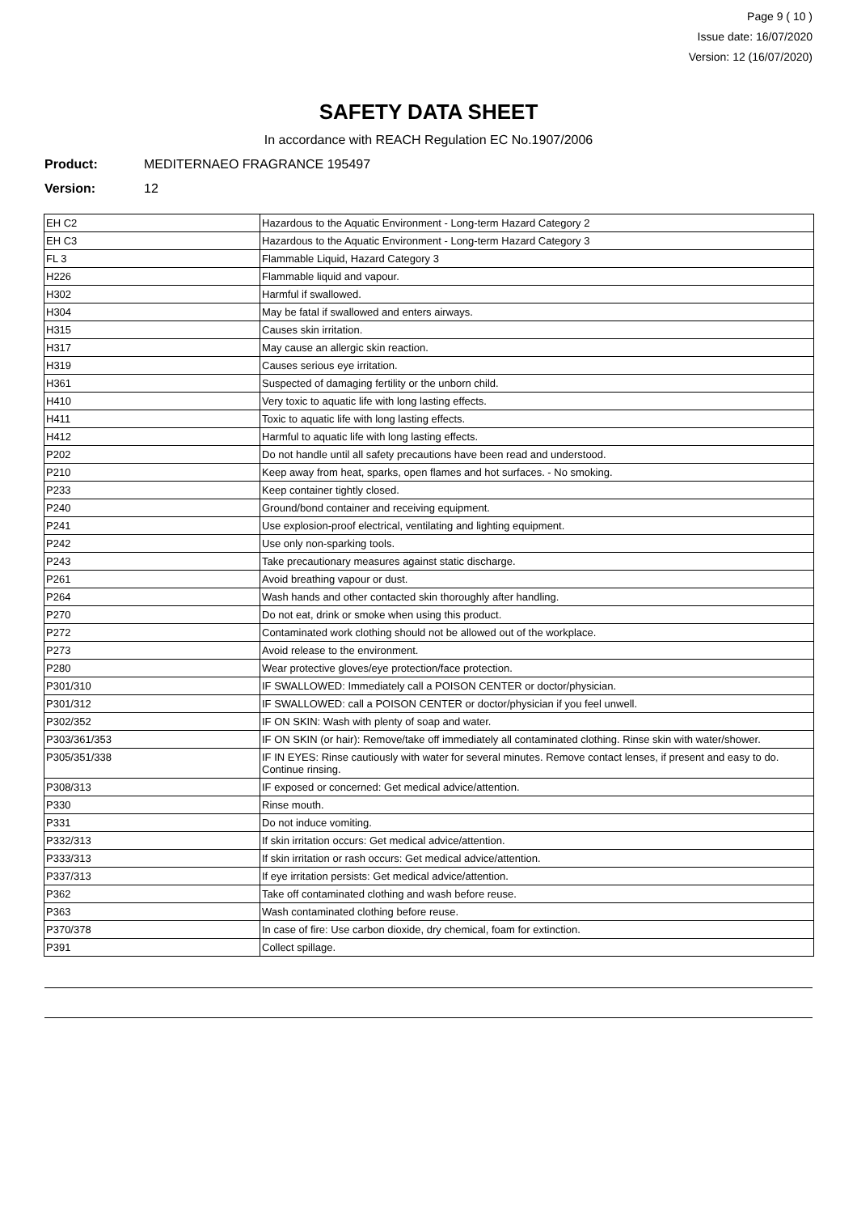Page 9 ( 10 )
Issue date: 16/07/2020
Version: 12 (16/07/2020)
SAFETY DATA SHEET
In accordance with REACH Regulation EC No.1907/2006
Product: MEDITERNAEO FRAGRANCE 195497
Version: 12
| EH C2 | Hazardous to the Aquatic Environment - Long-term Hazard Category 2 |
| EH C3 | Hazardous to the Aquatic Environment - Long-term Hazard Category 3 |
| FL 3 | Flammable Liquid, Hazard Category 3 |
| H226 | Flammable liquid and vapour. |
| H302 | Harmful if swallowed. |
| H304 | May be fatal if swallowed and enters airways. |
| H315 | Causes skin irritation. |
| H317 | May cause an allergic skin reaction. |
| H319 | Causes serious eye irritation. |
| H361 | Suspected of damaging fertility or the unborn child. |
| H410 | Very toxic to aquatic life with long lasting effects. |
| H411 | Toxic to aquatic life with long lasting effects. |
| H412 | Harmful to aquatic life with long lasting effects. |
| P202 | Do not handle until all safety precautions have been read and understood. |
| P210 | Keep away from heat, sparks, open flames and hot surfaces. - No smoking. |
| P233 | Keep container tightly closed. |
| P240 | Ground/bond container and receiving equipment. |
| P241 | Use explosion-proof electrical, ventilating and lighting equipment. |
| P242 | Use only non-sparking tools. |
| P243 | Take precautionary measures against static discharge. |
| P261 | Avoid breathing vapour or dust. |
| P264 | Wash hands and other contacted skin thoroughly after handling. |
| P270 | Do not eat, drink or smoke when using this product. |
| P272 | Contaminated work clothing should not be allowed out of the workplace. |
| P273 | Avoid release to the environment. |
| P280 | Wear protective gloves/eye protection/face protection. |
| P301/310 | IF SWALLOWED: Immediately call a POISON CENTER or doctor/physician. |
| P301/312 | IF SWALLOWED: call a POISON CENTER or doctor/physician if you feel unwell. |
| P302/352 | IF ON SKIN: Wash with plenty of soap and water. |
| P303/361/353 | IF ON SKIN (or hair): Remove/take off immediately all contaminated clothing. Rinse skin with water/shower. |
| P305/351/338 | IF IN EYES: Rinse cautiously with water for several minutes. Remove contact lenses, if present and easy to do. Continue rinsing. |
| P308/313 | IF exposed or concerned: Get medical advice/attention. |
| P330 | Rinse mouth. |
| P331 | Do not induce vomiting. |
| P332/313 | If skin irritation occurs: Get medical advice/attention. |
| P333/313 | If skin irritation or rash occurs: Get medical advice/attention. |
| P337/313 | If eye irritation persists: Get medical advice/attention. |
| P362 | Take off contaminated clothing and wash before reuse. |
| P363 | Wash contaminated clothing before reuse. |
| P370/378 | In case of fire: Use carbon dioxide, dry chemical, foam for extinction. |
| P391 | Collect spillage. |